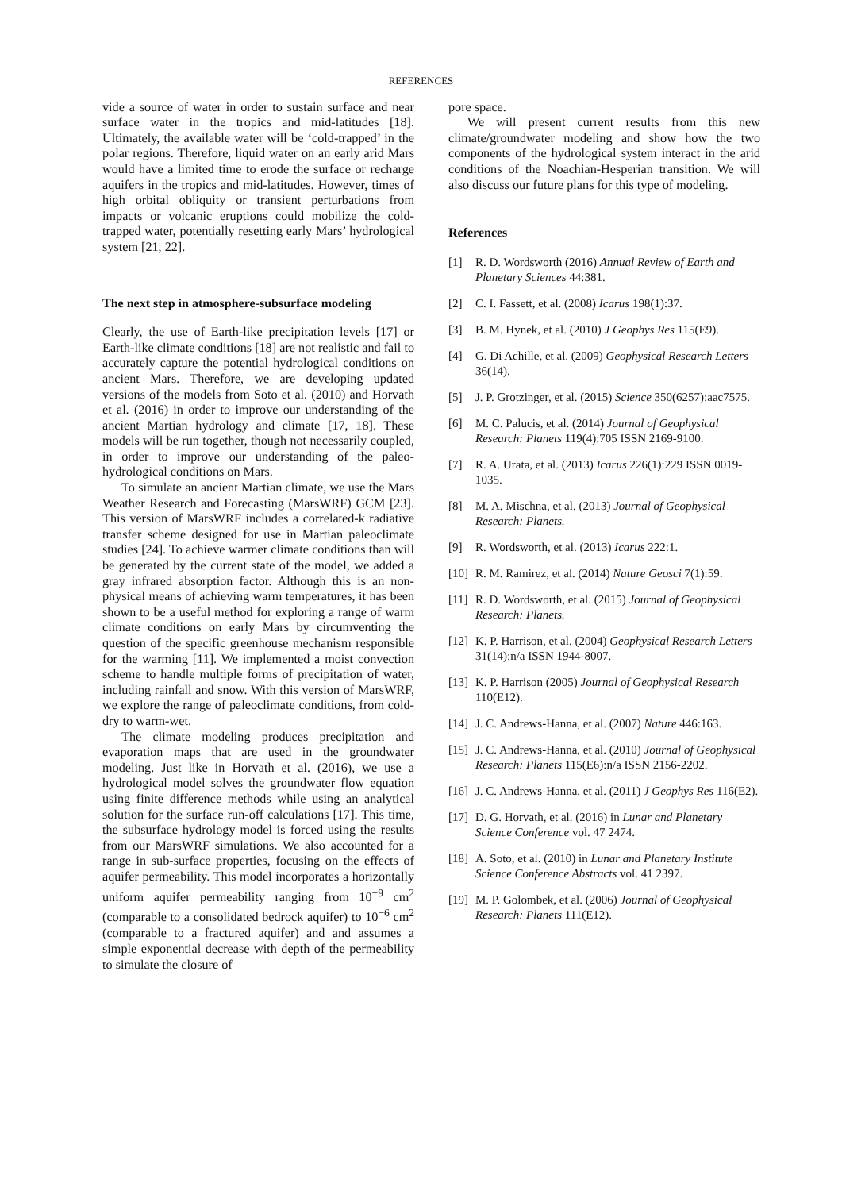REFERENCES
vide a source of water in order to sustain surface and near surface water in the tropics and mid-latitudes [18]. Ultimately, the available water will be ‘cold-trapped’ in the polar regions. Therefore, liquid water on an early arid Mars would have a limited time to erode the surface or recharge aquifers in the tropics and mid-latitudes. However, times of high orbital obliquity or transient perturbations from impacts or volcanic eruptions could mobilize the cold-trapped water, potentially resetting early Mars’ hydrological system [21, 22].
The next step in atmosphere-subsurface modeling
Clearly, the use of Earth-like precipitation levels [17] or Earth-like climate conditions [18] are not realistic and fail to accurately capture the potential hydrological conditions on ancient Mars. Therefore, we are developing updated versions of the models from Soto et al. (2010) and Horvath et al. (2016) in order to improve our understanding of the ancient Martian hydrology and climate [17, 18]. These models will be run together, though not necessarily coupled, in order to improve our understanding of the paleo-hydrological conditions on Mars.
To simulate an ancient Martian climate, we use the Mars Weather Research and Forecasting (MarsWRF) GCM [23]. This version of MarsWRF includes a correlated-k radiative transfer scheme designed for use in Martian paleoclimate studies [24]. To achieve warmer climate conditions than will be generated by the current state of the model, we added a gray infrared absorption factor. Although this is an non-physical means of achieving warm temperatures, it has been shown to be a useful method for exploring a range of warm climate conditions on early Mars by circumventing the question of the specific greenhouse mechanism responsible for the warming [11]. We implemented a moist convection scheme to handle multiple forms of precipitation of water, including rainfall and snow. With this version of MarsWRF, we explore the range of paleoclimate conditions, from cold-dry to warm-wet.
The climate modeling produces precipitation and evaporation maps that are used in the groundwater modeling. Just like in Horvath et al. (2016), we use a hydrological model solves the groundwater flow equation using finite difference methods while using an analytical solution for the surface run-off calculations [17]. This time, the subsurface hydrology model is forced using the results from our MarsWRF simulations. We also accounted for a range in sub-surface properties, focusing on the effects of aquifer permeability. This model incorporates a horizontally uniform aquifer permeability ranging from 10<sup>−9</sup> cm<sup>2</sup> (comparable to a consolidated bedrock aquifer) to 10<sup>−6</sup> cm<sup>2</sup> (comparable to a fractured aquifer) and and assumes a simple exponential decrease with depth of the permeability to simulate the closure of
pore space.
We will present current results from this new climate/groundwater modeling and show how the two components of the hydrological system interact in the arid conditions of the Noachian-Hesperian transition. We will also discuss our future plans for this type of modeling.
References
[1] R. D. Wordsworth (2016) Annual Review of Earth and Planetary Sciences 44:381.
[2] C. I. Fassett, et al. (2008) Icarus 198(1):37.
[3] B. M. Hynek, et al. (2010) J Geophys Res 115(E9).
[4] G. Di Achille, et al. (2009) Geophysical Research Letters 36(14).
[5] J. P. Grotzinger, et al. (2015) Science 350(6257):aac7575.
[6] M. C. Palucis, et al. (2014) Journal of Geophysical Research: Planets 119(4):705 ISSN 2169-9100.
[7] R. A. Urata, et al. (2013) Icarus 226(1):229 ISSN 0019-1035.
[8] M. A. Mischna, et al. (2013) Journal of Geophysical Research: Planets.
[9] R. Wordsworth, et al. (2013) Icarus 222:1.
[10] R. M. Ramirez, et al. (2014) Nature Geosci 7(1):59.
[11] R. D. Wordsworth, et al. (2015) Journal of Geophysical Research: Planets.
[12] K. P. Harrison, et al. (2004) Geophysical Research Letters 31(14):n/a ISSN 1944-8007.
[13] K. P. Harrison (2005) Journal of Geophysical Research 110(E12).
[14] J. C. Andrews-Hanna, et al. (2007) Nature 446:163.
[15] J. C. Andrews-Hanna, et al. (2010) Journal of Geophysical Research: Planets 115(E6):n/a ISSN 2156-2202.
[16] J. C. Andrews-Hanna, et al. (2011) J Geophys Res 116(E2).
[17] D. G. Horvath, et al. (2016) in Lunar and Planetary Science Conference vol. 47 2474.
[18] A. Soto, et al. (2010) in Lunar and Planetary Institute Science Conference Abstracts vol. 41 2397.
[19] M. P. Golombek, et al. (2006) Journal of Geophysical Research: Planets 111(E12).